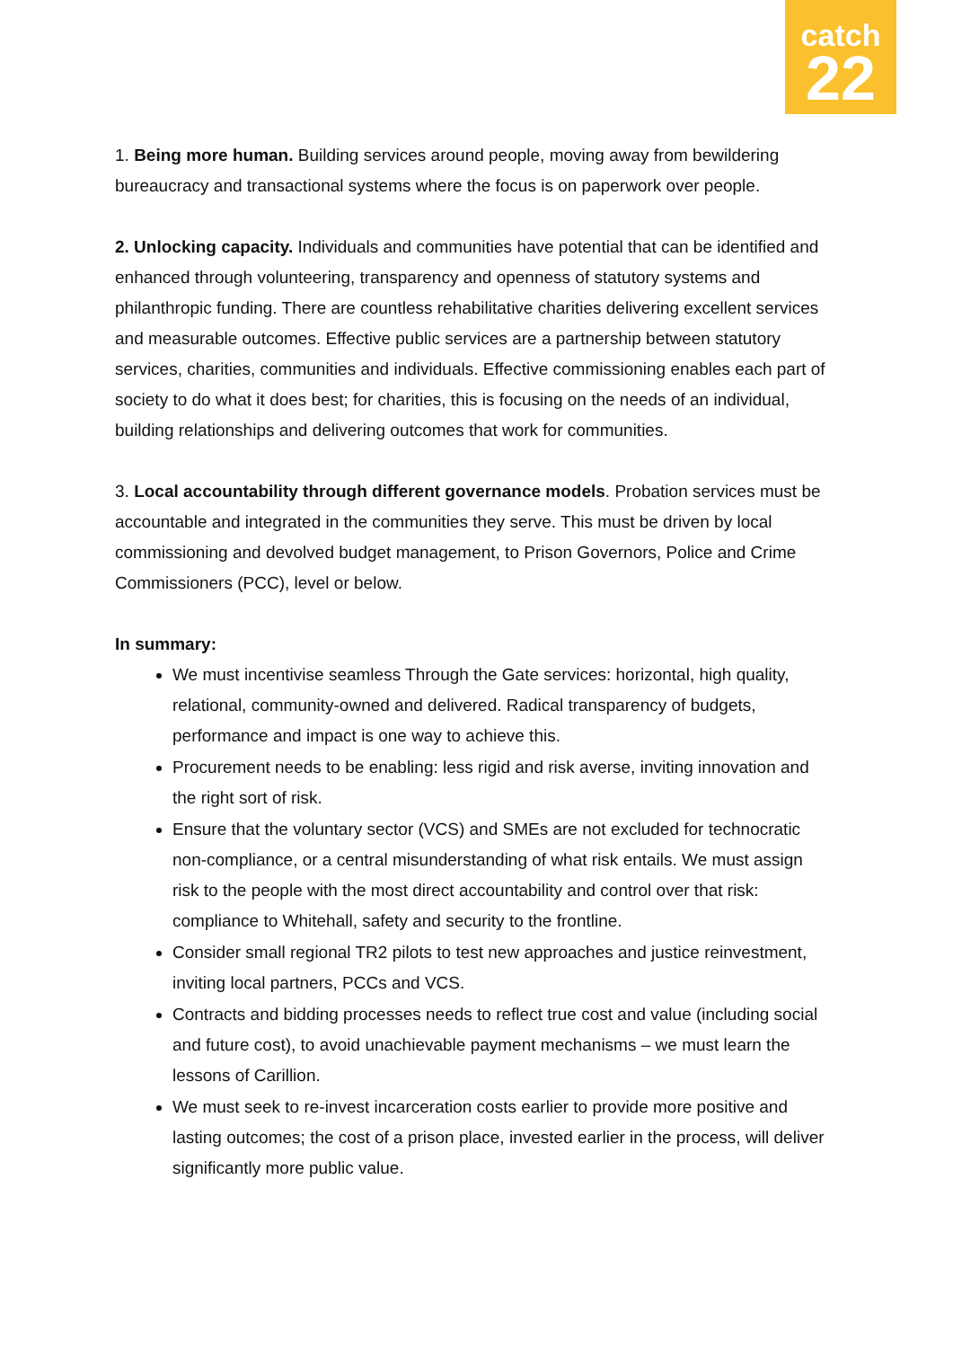catch
22
1. Being more human. Building services around people, moving away from bewildering bureaucracy and transactional systems where the focus is on paperwork over people.
2. Unlocking capacity. Individuals and communities have potential that can be identified and enhanced through volunteering, transparency and openness of statutory systems and philanthropic funding. There are countless rehabilitative charities delivering excellent services and measurable outcomes. Effective public services are a partnership between statutory services, charities, communities and individuals. Effective commissioning enables each part of society to do what it does best; for charities, this is focusing on the needs of an individual, building relationships and delivering outcomes that work for communities.
3. Local accountability through different governance models. Probation services must be accountable and integrated in the communities they serve. This must be driven by local commissioning and devolved budget management, to Prison Governors, Police and Crime Commissioners (PCC), level or below.
In summary:
We must incentivise seamless Through the Gate services: horizontal, high quality, relational, community-owned and delivered. Radical transparency of budgets, performance and impact is one way to achieve this.
Procurement needs to be enabling: less rigid and risk averse, inviting innovation and the right sort of risk.
Ensure that the voluntary sector (VCS) and SMEs are not excluded for technocratic non-compliance, or a central misunderstanding of what risk entails. We must assign risk to the people with the most direct accountability and control over that risk: compliance to Whitehall, safety and security to the frontline.
Consider small regional TR2 pilots to test new approaches and justice reinvestment, inviting local partners, PCCs and VCS.
Contracts and bidding processes needs to reflect true cost and value (including social and future cost), to avoid unachievable payment mechanisms – we must learn the lessons of Carillion.
We must seek to re-invest incarceration costs earlier to provide more positive and lasting outcomes; the cost of a prison place, invested earlier in the process, will deliver significantly more public value.